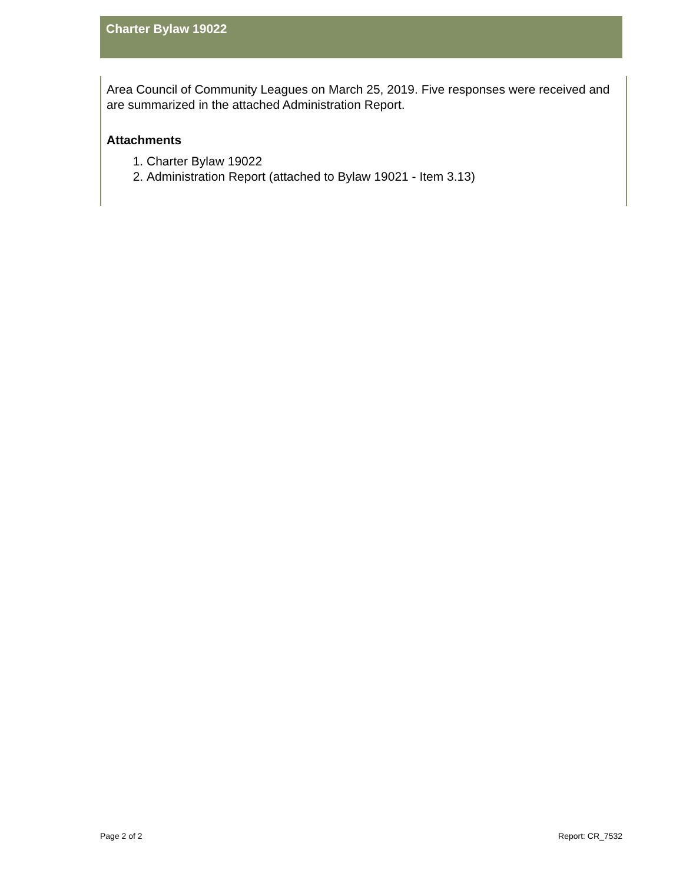Charter Bylaw 19022
Area Council of Community Leagues on March 25, 2019. Five responses were received and are summarized in the attached Administration Report.
Attachments
1. Charter Bylaw 19022
2. Administration Report (attached to Bylaw 19021 - Item 3.13)
Page 2 of 2 Report: CR_7532